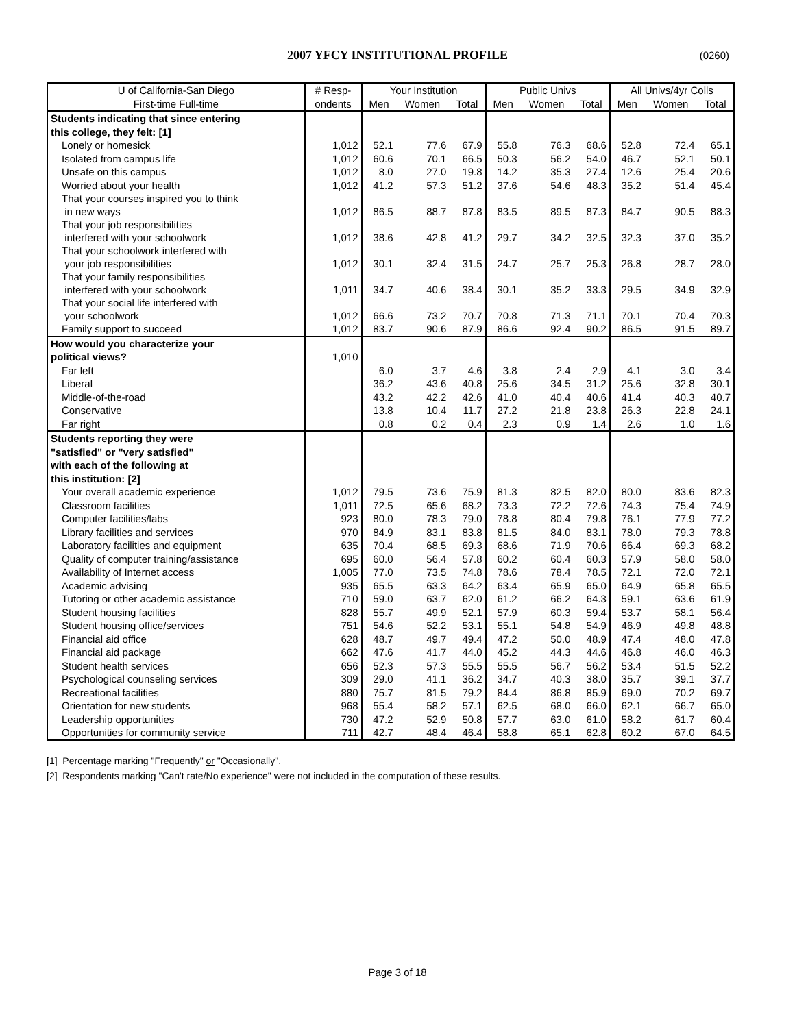2007 YFCY INSTITUTIONAL PROFILE (0260)
| U of California-San Diego | # Resp- | Your Institution | | | Public Univs | | | All Univs/4yr Colls | | |
| --- | --- | --- | --- | --- | --- | --- | --- | --- | --- | --- |
| First-time Full-time | ondents | Men | Women | Total | Men | Women | Total | Men | Women | Total |
| Students indicating that since entering | | | | | | | | | | |
| this college, they felt: [1] | | | | | | | | | | |
| Lonely or homesick | 1,012 | 52.1 | 77.6 | 67.9 | 55.8 | 76.3 | 68.6 | 52.8 | 72.4 | 65.1 |
| Isolated from campus life | 1,012 | 60.6 | 70.1 | 66.5 | 50.3 | 56.2 | 54.0 | 46.7 | 52.1 | 50.1 |
| Unsafe on this campus | 1,012 | 8.0 | 27.0 | 19.8 | 14.2 | 35.3 | 27.4 | 12.6 | 25.4 | 20.6 |
| Worried about your health | 1,012 | 41.2 | 57.3 | 51.2 | 37.6 | 54.6 | 48.3 | 35.2 | 51.4 | 45.4 |
| That your courses inspired you to think in new ways | 1,012 | 86.5 | 88.7 | 87.8 | 83.5 | 89.5 | 87.3 | 84.7 | 90.5 | 88.3 |
| That your job responsibilities interfered with your schoolwork | 1,012 | 38.6 | 42.8 | 41.2 | 29.7 | 34.2 | 32.5 | 32.3 | 37.0 | 35.2 |
| That your schoolwork interfered with your job responsibilities | 1,012 | 30.1 | 32.4 | 31.5 | 24.7 | 25.7 | 25.3 | 26.8 | 28.7 | 28.0 |
| That your family responsibilities interfered with your schoolwork | 1,011 | 34.7 | 40.6 | 38.4 | 30.1 | 35.2 | 33.3 | 29.5 | 34.9 | 32.9 |
| That your social life interfered with your schoolwork | 1,012 | 66.6 | 73.2 | 70.7 | 70.8 | 71.3 | 71.1 | 70.1 | 70.4 | 70.3 |
| Family support to succeed | 1,012 | 83.7 | 90.6 | 87.9 | 86.6 | 92.4 | 90.2 | 86.5 | 91.5 | 89.7 |
| How would you characterize your | | | | | | | | | | |
| political views? | 1,010 | | | | | | | | | |
| Far left | | 6.0 | 3.7 | 4.6 | 3.8 | 2.4 | 2.9 | 4.1 | 3.0 | 3.4 |
| Liberal | | 36.2 | 43.6 | 40.8 | 25.6 | 34.5 | 31.2 | 25.6 | 32.8 | 30.1 |
| Middle-of-the-road | | 43.2 | 42.2 | 42.6 | 41.0 | 40.4 | 40.6 | 41.4 | 40.3 | 40.7 |
| Conservative | | 13.8 | 10.4 | 11.7 | 27.2 | 21.8 | 23.8 | 26.3 | 22.8 | 24.1 |
| Far right | | 0.8 | 0.2 | 0.4 | 2.3 | 0.9 | 1.4 | 2.6 | 1.0 | 1.6 |
| Students reporting they were | | | | | | | | | | |
| "satisfied" or "very satisfied" | | | | | | | | | | |
| with each of the following at | | | | | | | | | | |
| this institution: [2] | | | | | | | | | | |
| Your overall academic experience | 1,012 | 79.5 | 73.6 | 75.9 | 81.3 | 82.5 | 82.0 | 80.0 | 83.6 | 82.3 |
| Classroom facilities | 1,011 | 72.5 | 65.6 | 68.2 | 73.3 | 72.2 | 72.6 | 74.3 | 75.4 | 74.9 |
| Computer facilities/labs | 923 | 80.0 | 78.3 | 79.0 | 78.8 | 80.4 | 79.8 | 76.1 | 77.9 | 77.2 |
| Library facilities and services | 970 | 84.9 | 83.1 | 83.8 | 81.5 | 84.0 | 83.1 | 78.0 | 79.3 | 78.8 |
| Laboratory facilities and equipment | 635 | 70.4 | 68.5 | 69.3 | 68.6 | 71.9 | 70.6 | 66.4 | 69.3 | 68.2 |
| Quality of computer training/assistance | 695 | 60.0 | 56.4 | 57.8 | 60.2 | 60.4 | 60.3 | 57.9 | 58.0 | 58.0 |
| Availability of Internet access | 1,005 | 77.0 | 73.5 | 74.8 | 78.6 | 78.4 | 78.5 | 72.1 | 72.0 | 72.1 |
| Academic advising | 935 | 65.5 | 63.3 | 64.2 | 63.4 | 65.9 | 65.0 | 64.9 | 65.8 | 65.5 |
| Tutoring or other academic assistance | 710 | 59.0 | 63.7 | 62.0 | 61.2 | 66.2 | 64.3 | 59.1 | 63.6 | 61.9 |
| Student housing facilities | 828 | 55.7 | 49.9 | 52.1 | 57.9 | 60.3 | 59.4 | 53.7 | 58.1 | 56.4 |
| Student housing office/services | 751 | 54.6 | 52.2 | 53.1 | 55.1 | 54.8 | 54.9 | 46.9 | 49.8 | 48.8 |
| Financial aid office | 628 | 48.7 | 49.7 | 49.4 | 47.2 | 50.0 | 48.9 | 47.4 | 48.0 | 47.8 |
| Financial aid package | 662 | 47.6 | 41.7 | 44.0 | 45.2 | 44.3 | 44.6 | 46.8 | 46.0 | 46.3 |
| Student health services | 656 | 52.3 | 57.3 | 55.5 | 55.5 | 56.7 | 56.2 | 53.4 | 51.5 | 52.2 |
| Psychological counseling services | 309 | 29.0 | 41.1 | 36.2 | 34.7 | 40.3 | 38.0 | 35.7 | 39.1 | 37.7 |
| Recreational facilities | 880 | 75.7 | 81.5 | 79.2 | 84.4 | 86.8 | 85.9 | 69.0 | 70.2 | 69.7 |
| Orientation for new students | 968 | 55.4 | 58.2 | 57.1 | 62.5 | 68.0 | 66.0 | 62.1 | 66.7 | 65.0 |
| Leadership opportunities | 730 | 47.2 | 52.9 | 50.8 | 57.7 | 63.0 | 61.0 | 58.2 | 61.7 | 60.4 |
| Opportunities for community service | 711 | 42.7 | 48.4 | 46.4 | 58.8 | 65.1 | 62.8 | 60.2 | 67.0 | 64.5 |
[1] Percentage marking "Frequently" or "Occasionally".
[2] Respondents marking "Can't rate/No experience" were not included in the computation of these results.
Page 3 of 18